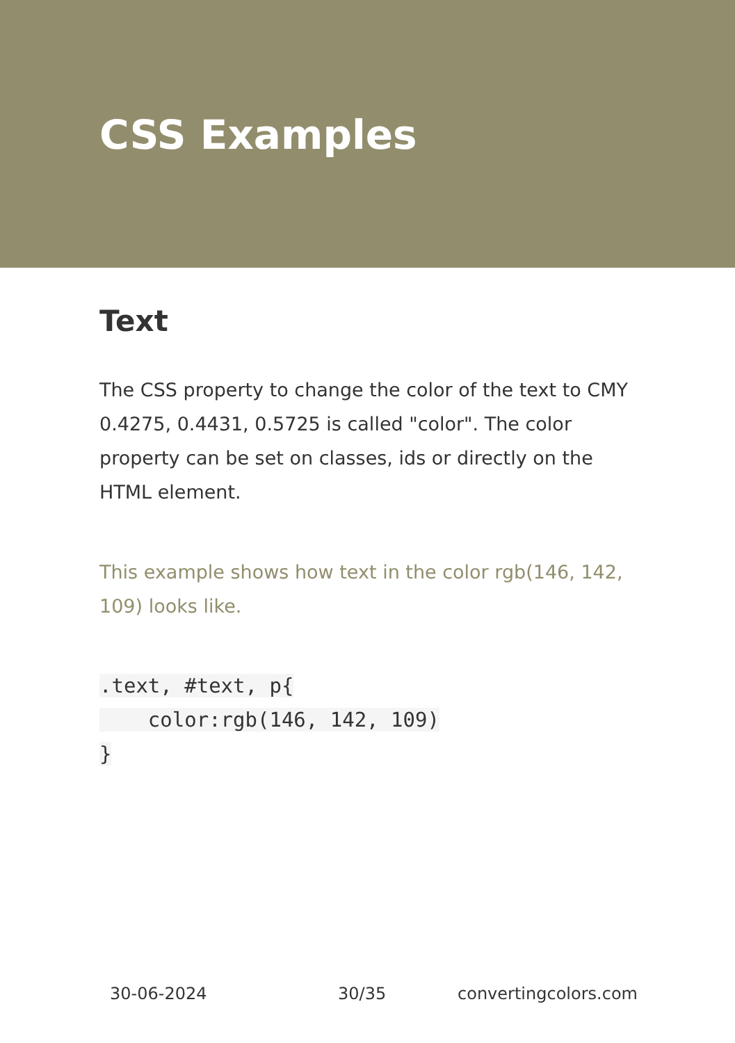CSS Examples
Text
The CSS property to change the color of the text to CMY 0.4275, 0.4431, 0.5725 is called "color". The color property can be set on classes, ids or directly on the HTML element.
This example shows how text in the color rgb(146, 142, 109) looks like.
.text, #text, p{
    color:rgb(146, 142, 109)
}
30-06-2024 30/35 convertingcolors.com